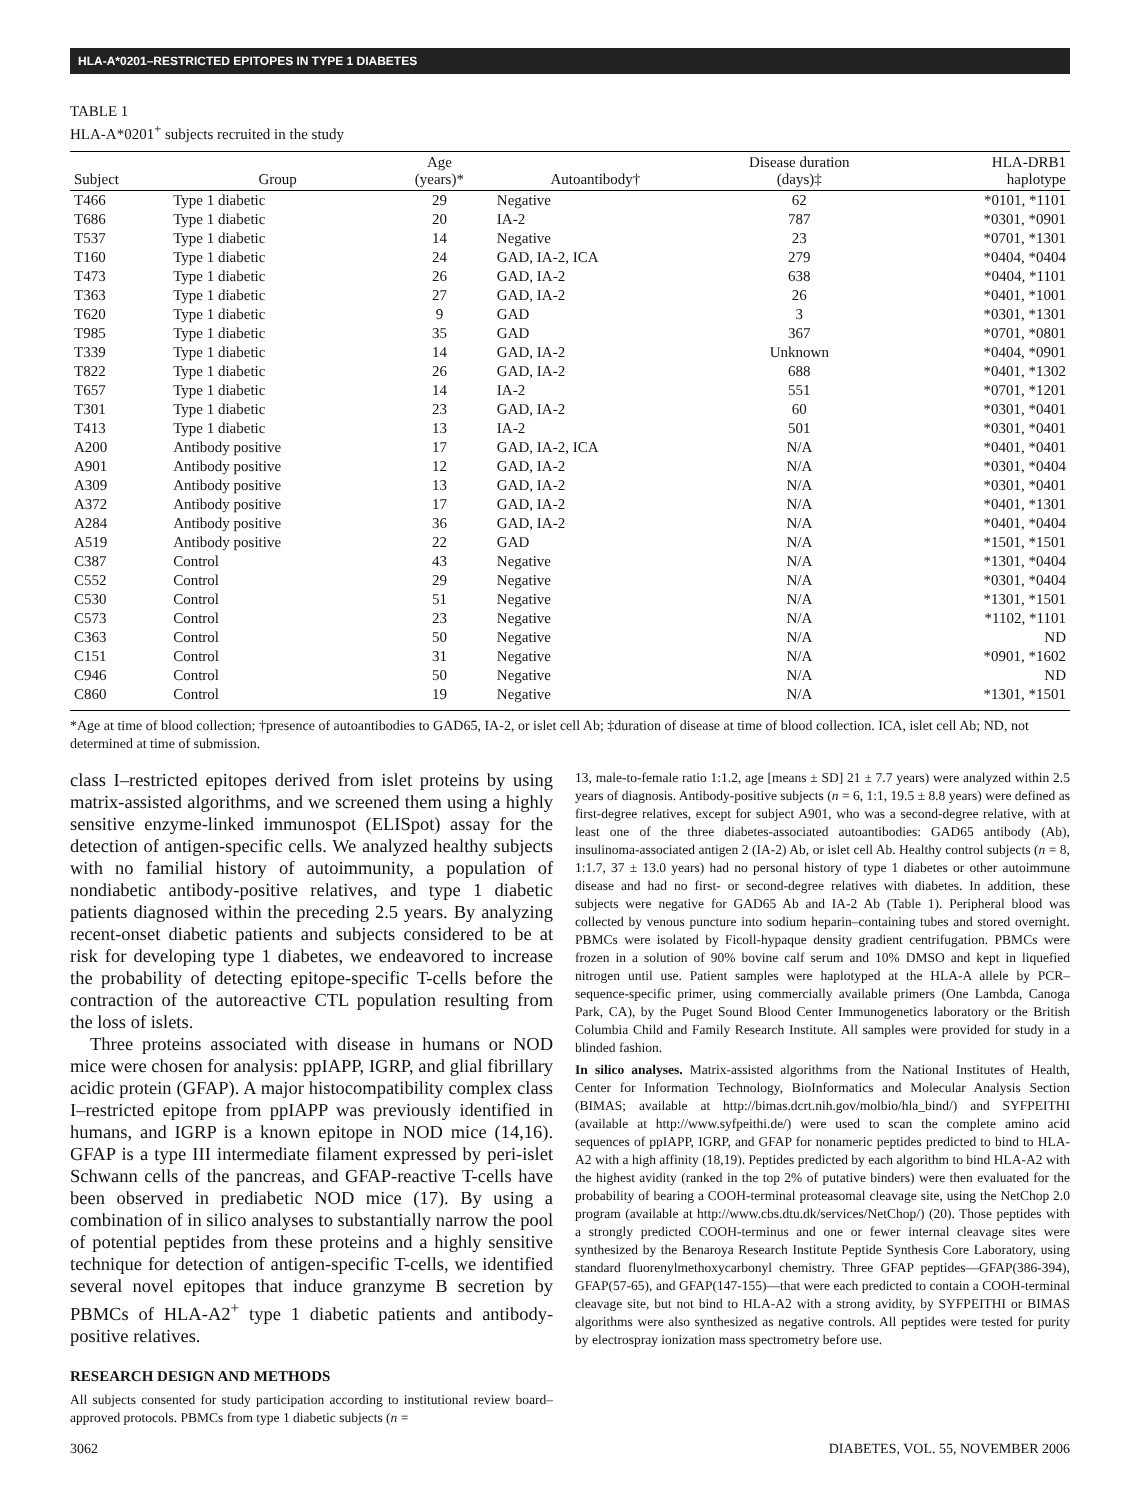HLA-A*0201–RESTRICTED EPITOPES IN TYPE 1 DIABETES
TABLE 1
HLA-A*0201<sup>+</sup> subjects recruited in the study
| Subject | Group | Age (years)* | Autoantibody† | Disease duration (days)‡ | HLA-DRB1 haplotype |
| --- | --- | --- | --- | --- | --- |
| T466 | Type 1 diabetic | 29 | Negative | 62 | *0101, *1101 |
| T686 | Type 1 diabetic | 20 | IA-2 | 787 | *0301, *0901 |
| T537 | Type 1 diabetic | 14 | Negative | 23 | *0701, *1301 |
| T160 | Type 1 diabetic | 24 | GAD, IA-2, ICA | 279 | *0404, *0404 |
| T473 | Type 1 diabetic | 26 | GAD, IA-2 | 638 | *0404, *1101 |
| T363 | Type 1 diabetic | 27 | GAD, IA-2 | 26 | *0401, *1001 |
| T620 | Type 1 diabetic | 9 | GAD | 3 | *0301, *1301 |
| T985 | Type 1 diabetic | 35 | GAD | 367 | *0701, *0801 |
| T339 | Type 1 diabetic | 14 | GAD, IA-2 | Unknown | *0404, *0901 |
| T822 | Type 1 diabetic | 26 | GAD, IA-2 | 688 | *0401, *1302 |
| T657 | Type 1 diabetic | 14 | IA-2 | 551 | *0701, *1201 |
| T301 | Type 1 diabetic | 23 | GAD, IA-2 | 60 | *0301, *0401 |
| T413 | Type 1 diabetic | 13 | IA-2 | 501 | *0301, *0401 |
| A200 | Antibody positive | 17 | GAD, IA-2, ICA | N/A | *0401, *0401 |
| A901 | Antibody positive | 12 | GAD, IA-2 | N/A | *0301, *0404 |
| A309 | Antibody positive | 13 | GAD, IA-2 | N/A | *0301, *0401 |
| A372 | Antibody positive | 17 | GAD, IA-2 | N/A | *0401, *1301 |
| A284 | Antibody positive | 36 | GAD, IA-2 | N/A | *0401, *0404 |
| A519 | Antibody positive | 22 | GAD | N/A | *1501, *1501 |
| C387 | Control | 43 | Negative | N/A | *1301, *0404 |
| C552 | Control | 29 | Negative | N/A | *0301, *0404 |
| C530 | Control | 51 | Negative | N/A | *1301, *1501 |
| C573 | Control | 23 | Negative | N/A | *1102, *1101 |
| C363 | Control | 50 | Negative | N/A | ND |
| C151 | Control | 31 | Negative | N/A | *0901, *1602 |
| C946 | Control | 50 | Negative | N/A | ND |
| C860 | Control | 19 | Negative | N/A | *1301, *1501 |
*Age at time of blood collection; †presence of autoantibodies to GAD65, IA-2, or islet cell Ab; ‡duration of disease at time of blood collection. ICA, islet cell Ab; ND, not determined at time of submission.
class I–restricted epitopes derived from islet proteins by using matrix-assisted algorithms, and we screened them using a highly sensitive enzyme-linked immunospot (ELISpot) assay for the detection of antigen-specific cells. We analyzed healthy subjects with no familial history of autoimmunity, a population of nondiabetic antibody-positive relatives, and type 1 diabetic patients diagnosed within the preceding 2.5 years. By analyzing recent-onset diabetic patients and subjects considered to be at risk for developing type 1 diabetes, we endeavored to increase the probability of detecting epitope-specific T-cells before the contraction of the autoreactive CTL population resulting from the loss of islets.
Three proteins associated with disease in humans or NOD mice were chosen for analysis: ppIAPP, IGRP, and glial fibrillary acidic protein (GFAP). A major histocompatibility complex class I–restricted epitope from ppIAPP was previously identified in humans, and IGRP is a known epitope in NOD mice (14,16). GFAP is a type III intermediate filament expressed by peri-islet Schwann cells of the pancreas, and GFAP-reactive T-cells have been observed in prediabetic NOD mice (17). By using a combination of in silico analyses to substantially narrow the pool of potential peptides from these proteins and a highly sensitive technique for detection of antigen-specific T-cells, we identified several novel epitopes that induce granzyme B secretion by PBMCs of HLA-A2<sup>+</sup> type 1 diabetic patients and antibody-positive relatives.
RESEARCH DESIGN AND METHODS
All subjects consented for study participation according to institutional review board–approved protocols. PBMCs from type 1 diabetic subjects (n =
13, male-to-female ratio 1:1.2, age [means ± SD] 21 ± 7.7 years) were analyzed within 2.5 years of diagnosis. Antibody-positive subjects (n = 6, 1:1, 19.5 ± 8.8 years) were defined as first-degree relatives, except for subject A901, who was a second-degree relative, with at least one of the three diabetes-associated autoantibodies: GAD65 antibody (Ab), insulinoma-associated antigen 2 (IA-2) Ab, or islet cell Ab. Healthy control subjects (n = 8, 1:1.7, 37 ± 13.0 years) had no personal history of type 1 diabetes or other autoimmune disease and had no first- or second-degree relatives with diabetes. In addition, these subjects were negative for GAD65 Ab and IA-2 Ab (Table 1). Peripheral blood was collected by venous puncture into sodium heparin–containing tubes and stored overnight. PBMCs were isolated by Ficoll-hypaque density gradient centrifugation. PBMCs were frozen in a solution of 90% bovine calf serum and 10% DMSO and kept in liquefied nitrogen until use. Patient samples were haplotyped at the HLA-A allele by PCR–sequence-specific primer, using commercially available primers (One Lambda, Canoga Park, CA), by the Puget Sound Blood Center Immunogenetics laboratory or the British Columbia Child and Family Research Institute. All samples were provided for study in a blinded fashion.
In silico analyses. Matrix-assisted algorithms from the National Institutes of Health, Center for Information Technology, BioInformatics and Molecular Analysis Section (BIMAS; available at http://bimas.dcrt.nih.gov/molbio/hla_bind/) and SYFPEITHI (available at http://www.syfpeithi.de/) were used to scan the complete amino acid sequences of ppIAPP, IGRP, and GFAP for nonameric peptides predicted to bind to HLA-A2 with a high affinity (18,19). Peptides predicted by each algorithm to bind HLA-A2 with the highest avidity (ranked in the top 2% of putative binders) were then evaluated for the probability of bearing a COOH-terminal proteasomal cleavage site, using the NetChop 2.0 program (available at http://www.cbs.dtu.dk/services/NetChop/) (20). Those peptides with a strongly predicted COOH-terminus and one or fewer internal cleavage sites were synthesized by the Benaroya Research Institute Peptide Synthesis Core Laboratory, using standard fluorenylmethoxycarbonyl chemistry. Three GFAP peptides—GFAP(386-394), GFAP(57-65), and GFAP(147-155)—that were each predicted to contain a COOH-terminal cleavage site, but not bind to HLA-A2 with a strong avidity, by SYFPEITHI or BIMAS algorithms were also synthesized as negative controls. All peptides were tested for purity by electrospray ionization mass spectrometry before use.
3062 DIABETES, VOL. 55, NOVEMBER 2006